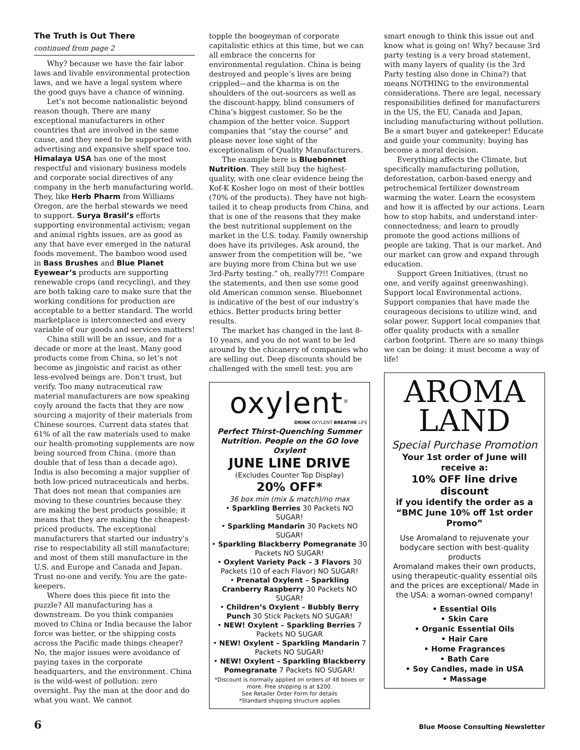The Truth is Out There
continued from page 2
Why? because we have the fair labor laws and livable environmental protection laws, and we have a legal system where the good guys have a chance of winning.
Let’s not become nationalistic beyond reason though. There are many exceptional manufacturers in other countries that are involved in the same cause, and they need to be supported with advertising and expansive shelf space too. Himalaya USA has one of the most respectful and visionary business models and corporate social directives of any company in the herb manufacturing world. They, like Herb Pharm from Williams Oregon, are the herbal stewards we need to support. Surya Brasil’s efforts supporting environmental activism; vegan and animal rights issues, are as good as any that have ever emerged in the natural foods movement. The bamboo wood used in Bass Brushes and Blue Planet Eyewear’s products are supporting renewable crops (and recycling), and they are both taking care to make sure that the working conditions for production are acceptable to a better standard. The world marketplace is interconnected and every variable of our goods and services matters!
China still will be an issue, and for a decade or more at the least. Many good products come from China, so let’s not become as jingoistic and racist as other less-evolved beings are. Don’t trust, but verify. Too many nutraceutical raw material manufacturers are now speaking coyly around the facts that they are now sourcing a majority of their materials from Chinese sources. Current data states that 61% of all the raw materials used to make our health-promoting supplements are now being sourced from China. (more than double that of less than a decade ago). India is also becoming a major supplier of both low-priced nutraceuticals and herbs. That does not mean that companies are moving to these countries because they are making the best products possible; it means that they are making the cheapest-priced products. The exceptional manufacturers that started our industry’s rise to respectability all still manufacture; and most of them still manufacture in the U.S. and Europe and Canada and Japan. Trust no-one and verify. You are the gate-keepers.
Where does this piece fit into the puzzle? All manufacturing has a downstream. Do you think companies moved to China or India because the labor force was better, or the shipping costs across the Pacific made things cheaper? No, the major issues were avoidance of paying taxes in the corporate headquarters, and the environment. China is the wild-west of pollution: zero oversight. Pay the man at the door and do what you want. We cannot
topple the boogeyman of corporate capitalistic ethics at this time, but we can all embrace the concerns for environmental regulation. China is being destroyed and people’s lives are being crippled—and the kharma is on the shoulders of the out-sourcers as well as the discount-happy, blind consumers of China’s biggest customer. So be the champion of the better voice. Support companies that “stay the course” and please never lose sight of the exceptionalism of Quality Manufacturers.
The example here is Bluebonnet Nutrition. They still buy the highest-quality, with one clear evidence being the Kof-K Kosher logo on most of their bottles (70% of the products). They have not high-tailed it to cheap products from China, and that is one of the reasons that they make the best nutritional supplement on the market in the U.S. today. Family ownership does have its privileges. Ask around, the answer from the competition will be, “we are buying more from China but we use 3rd-Party testing.” oh, really??!! Compare the statements, and then use some good old American common sense. Bluebonnet is indicative of the best of our industry’s ethics. Better products bring better results.
The market has changed in the last 8-10 years, and you do not want to be led around by the chicanery of companies who are selling out. Deep discounts should be challenged with the smell test: you are
oxylent<sup>®</sup>
DRINK OXYLENT BREATHE LIFE
Perfect Thirst-Quenching Summer Nutrition. People on the GO love Oxylent
JUNE LINE DRIVE
(Excludes Counter Top Display)
20% OFF*
36 box min (mix & match)/no max
• Sparkling Berries 30 Packets NO SUGAR!
• Sparkling Mandarin 30 Packets NO SUGAR!
• Sparkling Blackberry Pomegranate 30 Packets NO SUGAR!
• Oxylent Variety Pack – 3 Flavors 30 Packets (10 of each Flavor) NO SUGAR!
• Prenatal Oxylent – Sparkling Cranberry Raspberry 30 Packets NO SUGAR!
• Children’s Oxylent – Bubbly Berry Punch 30 Stick Packets NO SUGAR!
• NEW! Oxylent – Sparkling Berries 7 Packets NO SUGAR
• NEW! Oxylent – Sparkling Mandarin 7 Packets NO SUGAR!
• NEW! Oxylent – Sparkling Blackberry Pomegranate 7 Packets NO SUGAR!
*Discount is normally applied on orders of 48 boxes or more. Free shipping is at $200.
See Retailer Order Form for details
*Standard shipping structure applies
smart enough to think this issue out and know what is going on! Why? because 3rd party testing is a very broad statement, with many layers of quality (is the 3rd Party testing also done in China?) that means NOTHING to the environmental considerations. There are legal, necessary responsibilities defined for manufacturers in the US, the EU, Canada and Japan, including manufacturing without pollution. Be a smart buyer and gatekeeper! Educate and guide your community: buying has become a moral decision.
Everything affects the Climate, but specifically manufacturing pollution, deforestation, carbon-based energy and petrochemical fertilizer downstream warming the water. Learn the ecosystem and how it is affected by our actions. Learn how to stop habits, and understand inter-connectedness; and learn to proudly promote the good actions millions of people are taking. That is our market. And our market can grow and expand through education.
Support Green Initiatives, (trust no one, and verify against greenwashing). Support local Environmental actions. Support companies that have made the courageous decisions to utilize wind, and solar power. Support local companies that offer quality products with a smaller carbon footprint. There are so many things we can be doing: it must become a way of life!
AROMA
LAND
Special Purchase Promotion
Your 1st order of June will receive a:
10% OFF line drive discount
if you identify the order as a “BMC June 10% off 1st order Promo”
Use Aromaland to rejuvenate your bodycare section with best-quality products
Aromaland makes their own products, using therapeutic-quality essential oils and the prices are exceptional/ Made in the USA: a woman-owned company!
• Essential Oils
• Skin Care
• Organic Essential Oils
• Hair Care
• Home Fragrances
• Bath Care
• Soy Candles, made in USA
• Massage
6 Blue Moose Consulting Newsletter